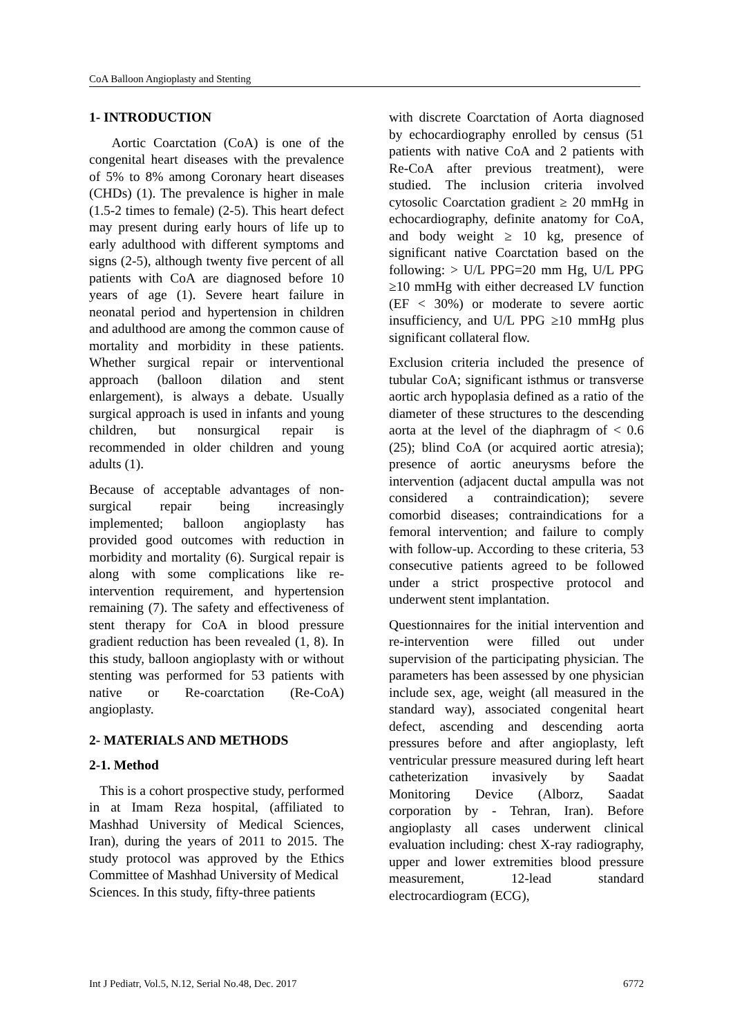CoA Balloon Angioplasty and Stenting
1- INTRODUCTION
Aortic Coarctation (CoA) is one of the congenital heart diseases with the prevalence of 5% to 8% among Coronary heart diseases (CHDs) (1). The prevalence is higher in male (1.5-2 times to female) (2-5). This heart defect may present during early hours of life up to early adulthood with different symptoms and signs (2-5), although twenty five percent of all patients with CoA are diagnosed before 10 years of age (1). Severe heart failure in neonatal period and hypertension in children and adulthood are among the common cause of mortality and morbidity in these patients. Whether surgical repair or interventional approach (balloon dilation and stent enlargement), is always a debate. Usually surgical approach is used in infants and young children, but nonsurgical repair is recommended in older children and young adults (1).
Because of acceptable advantages of non-surgical repair being increasingly implemented; balloon angioplasty has provided good outcomes with reduction in morbidity and mortality (6). Surgical repair is along with some complications like re-intervention requirement, and hypertension remaining (7). The safety and effectiveness of stent therapy for CoA in blood pressure gradient reduction has been revealed (1, 8). In this study, balloon angioplasty with or without stenting was performed for 53 patients with native or Re-coarctation (Re-CoA) angioplasty.
2- MATERIALS AND METHODS
2-1. Method
This is a cohort prospective study, performed in at Imam Reza hospital, (affiliated to Mashhad University of Medical Sciences, Iran), during the years of 2011 to 2015. The study protocol was approved by the Ethics Committee of Mashhad University of Medical
Sciences. In this study, fifty-three patients
with discrete Coarctation of Aorta diagnosed by echocardiography enrolled by census (51 patients with native CoA and 2 patients with Re-CoA after previous treatment), were studied. The inclusion criteria involved cytosolic Coarctation gradient ≥ 20 mmHg in echocardiography, definite anatomy for CoA, and body weight ≥ 10 kg, presence of significant native Coarctation based on the following: > U/L PPG=20 mm Hg, U/L PPG ≥10 mmHg with either decreased LV function (EF < 30%) or moderate to severe aortic insufficiency, and U/L PPG ≥10 mmHg plus significant collateral flow.
Exclusion criteria included the presence of tubular CoA; significant isthmus or transverse aortic arch hypoplasia defined as a ratio of the diameter of these structures to the descending aorta at the level of the diaphragm of < 0.6 (25); blind CoA (or acquired aortic atresia); presence of aortic aneurysms before the intervention (adjacent ductal ampulla was not considered a contraindication); severe comorbid diseases; contraindications for a femoral intervention; and failure to comply with follow-up. According to these criteria, 53 consecutive patients agreed to be followed under a strict prospective protocol and underwent stent implantation.
Questionnaires for the initial intervention and re-intervention were filled out under supervision of the participating physician. The parameters has been assessed by one physician include sex, age, weight (all measured in the standard way), associated congenital heart defect, ascending and descending aorta pressures before and after angioplasty, left ventricular pressure measured during left heart catheterization invasively by Saadat Monitoring Device (Alborz, Saadat corporation by - Tehran, Iran). Before angioplasty all cases underwent clinical evaluation including: chest X-ray radiography, upper and lower extremities blood pressure measurement, 12-lead standard electrocardiogram (ECG),
Int J Pediatr, Vol.5, N.12, Serial No.48, Dec. 2017 6772